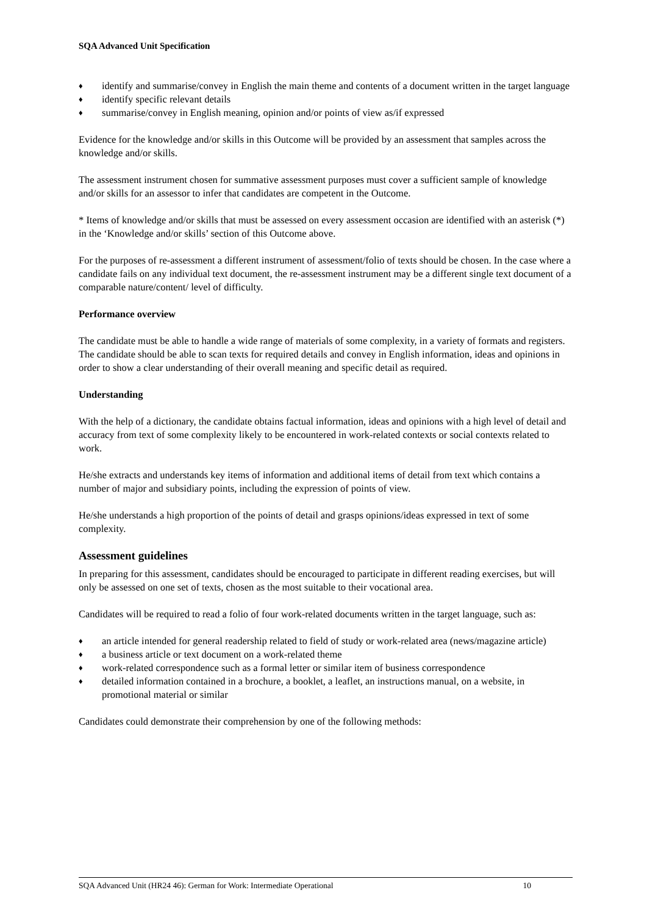SQA Advanced Unit Specification
♦ identify and summarise/convey in English the main theme and contents of a document written in the target language
♦ identify specific relevant details
♦ summarise/convey in English meaning, opinion and/or points of view as/if expressed
Evidence for the knowledge and/or skills in this Outcome will be provided by an assessment that samples across the knowledge and/or skills.
The assessment instrument chosen for summative assessment purposes must cover a sufficient sample of knowledge and/or skills for an assessor to infer that candidates are competent in the Outcome.
* Items of knowledge and/or skills that must be assessed on every assessment occasion are identified with an asterisk (*) in the ‘Knowledge and/or skills’ section of this Outcome above.
For the purposes of re-assessment a different instrument of assessment/folio of texts should be chosen. In the case where a candidate fails on any individual text document, the re-assessment instrument may be a different single text document of a comparable nature/content/ level of difficulty.
Performance overview
The candidate must be able to handle a wide range of materials of some complexity, in a variety of formats and registers. The candidate should be able to scan texts for required details and convey in English information, ideas and opinions in order to show a clear understanding of their overall meaning and specific detail as required.
Understanding
With the help of a dictionary, the candidate obtains factual information, ideas and opinions with a high level of detail and accuracy from text of some complexity likely to be encountered in work-related contexts or social contexts related to work.
He/she extracts and understands key items of information and additional items of detail from text which contains a number of major and subsidiary points, including the expression of points of view.
He/she understands a high proportion of the points of detail and grasps opinions/ideas expressed in text of some complexity.
Assessment guidelines
In preparing for this assessment, candidates should be encouraged to participate in different reading exercises, but will only be assessed on one set of texts, chosen as the most suitable to their vocational area.
Candidates will be required to read a folio of four work-related documents written in the target language, such as:
♦ an article intended for general readership related to field of study or work-related area (news/magazine article)
♦ a business article or text document on a work-related theme
♦ work-related correspondence such as a formal letter or similar item of business correspondence
♦ detailed information contained in a brochure, a booklet, a leaflet, an instructions manual, on a website, in promotional material or similar
Candidates could demonstrate their comprehension by one of the following methods:
SQA Advanced Unit (HR24 46): German for Work: Intermediate Operational 10